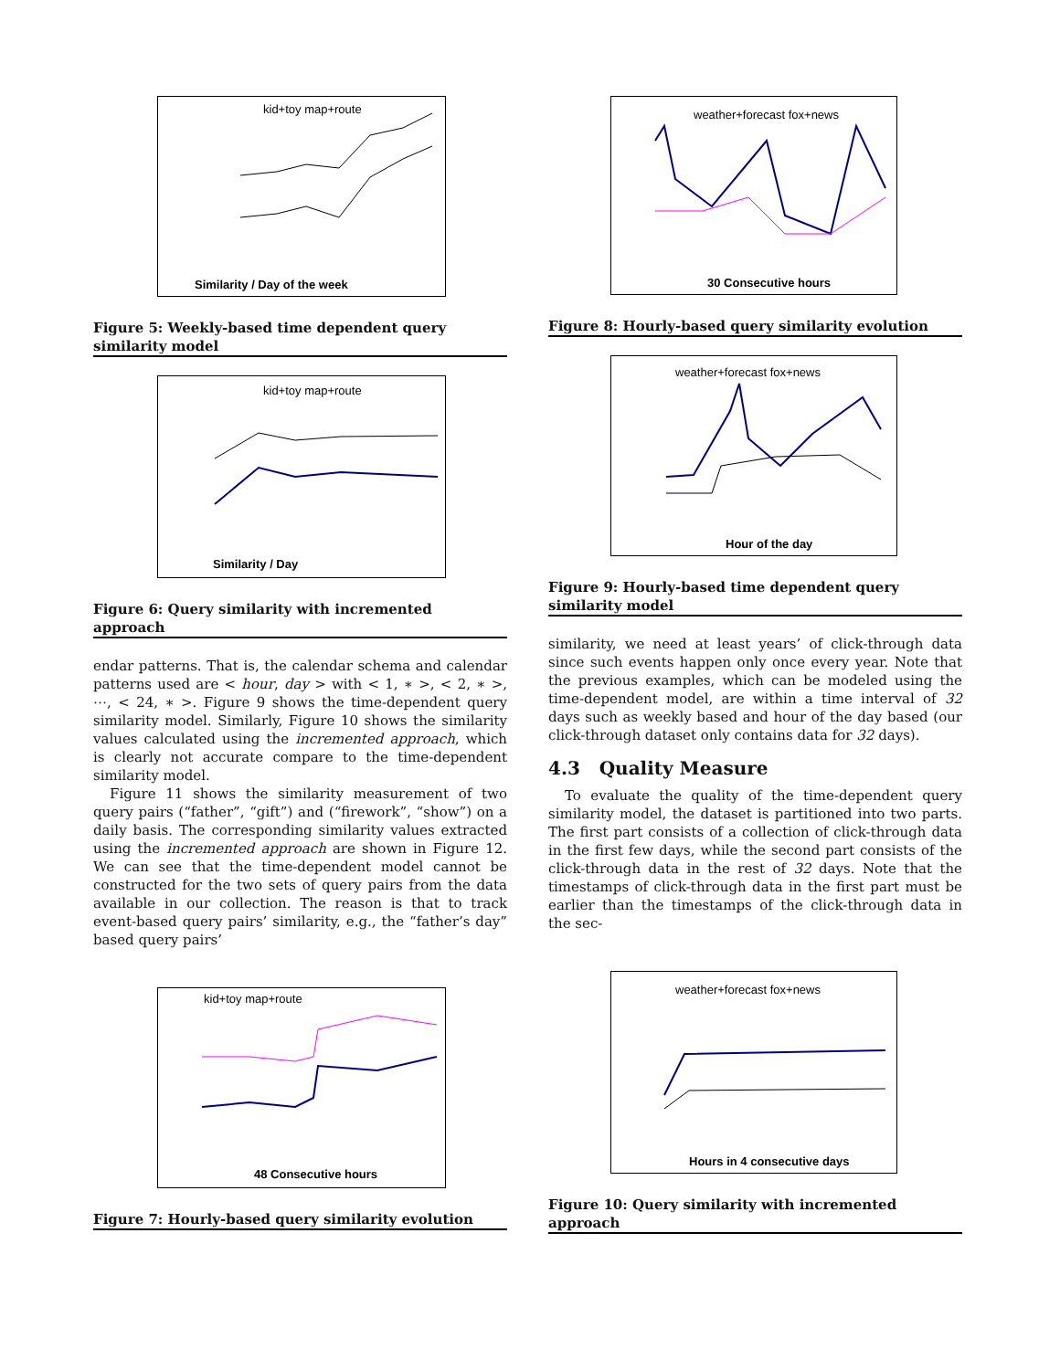kid+toy map+route
Similarity / Day of the week
Figure 5: Weekly-based time dependent query similarity model
kid+toy map+route
Similarity / Day
Figure 6: Query similarity with incremented approach
endar patterns. That is, the calendar schema and calendar patterns used are < hour, day > with < 1, ∗ >, < 2, ∗ >, ⋯, < 24, ∗ >. Figure 9 shows the time-dependent query similarity model. Similarly, Figure 10 shows the similarity values calculated using the incremented approach, which is clearly not accurate compare to the time-dependent similarity model.
Figure 11 shows the similarity measurement of two query pairs (“father”, “gift”) and (“firework”, “show”) on a daily basis. The corresponding similarity values extracted using the incremented approach are shown in Figure 12. We can see that the time-dependent model cannot be constructed for the two sets of query pairs from the data available in our collection. The reason is that to track event-based query pairs’ similarity, e.g., the “father’s day” based query pairs’
kid+toy map+route
48 Consecutive hours
Figure 7: Hourly-based query similarity evolution
weather+forecast fox+news
30 Consecutive hours
Figure 8: Hourly-based query similarity evolution
weather+forecast fox+news
Hour of the day
Figure 9: Hourly-based time dependent query similarity model
similarity, we need at least years’ of click-through data since such events happen only once every year. Note that the previous examples, which can be modeled using the time-dependent model, are within a time interval of 32 days such as weekly based and hour of the day based (our click-through dataset only contains data for 32 days).
4.3 Quality Measure
To evaluate the quality of the time-dependent query similarity model, the dataset is partitioned into two parts. The first part consists of a collection of click-through data in the first few days, while the second part consists of the click-through data in the rest of 32 days. Note that the timestamps of click-through data in the first part must be earlier than the timestamps of the click-through data in the sec-
weather+forecast fox+news
Hours in 4 consecutive days
Figure 10: Query similarity with incremented approach